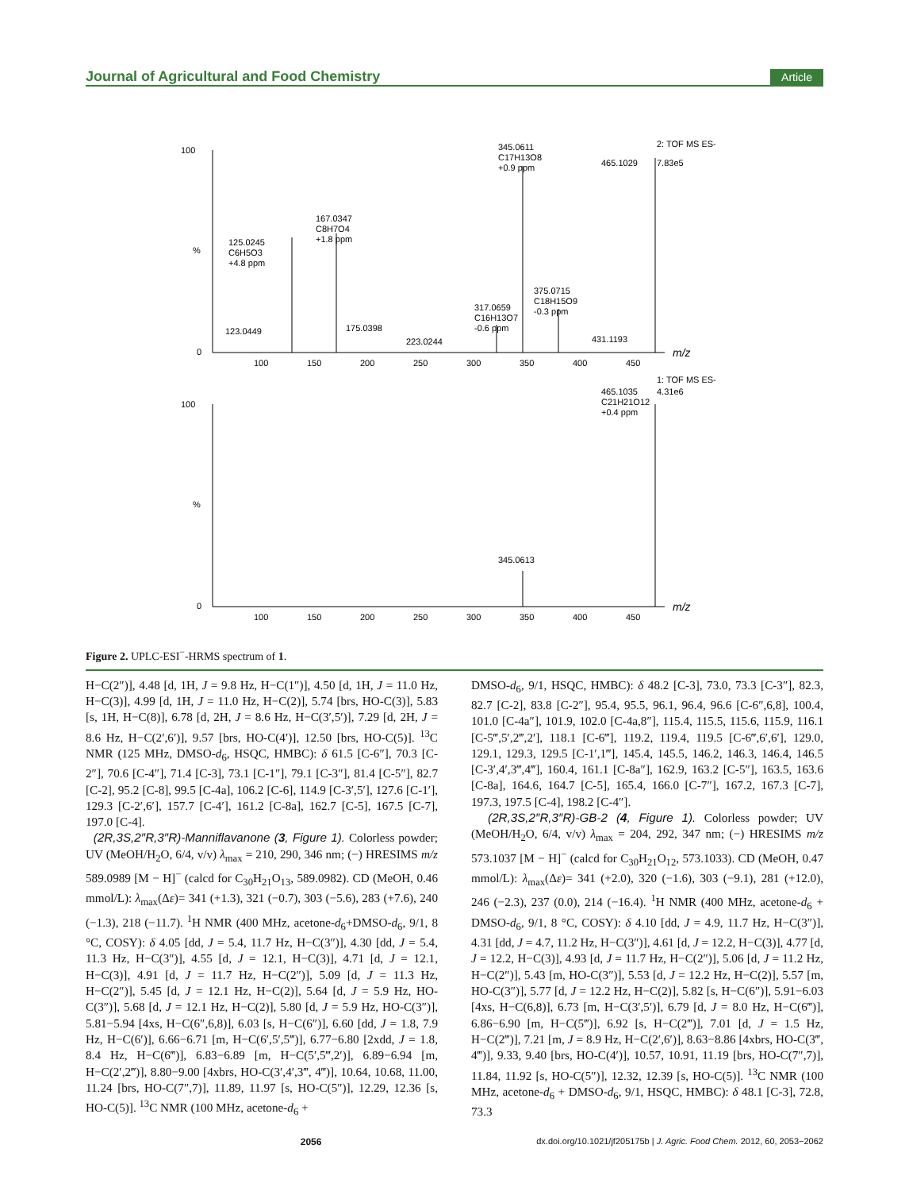Journal of Agricultural and Food Chemistry Article
100
0
%
345.0611
C17H13O8
+0.9 ppm
465.1029
7.83e5
2: TOF MS ES-
125.0245
C6H5O3
+4.8 ppm
167.0347
C8H7O4
+1.8 ppm
123.0449
175.0398
223.0244
317.0659
C16H13O7
-0.6 ppm
375.0715
C18H15O9
-0.3 ppm
431.1193
100
150
200
250
300
350
400
450
m/z
100
0
%
1: TOF MS ES-
465.1035
4.31e6
C21H21O12
+0.4 ppm
345.0613
100
150
200
250
300
350
400
450
m/z
Figure 2. UPLC-ESI<sup>−</sup>-HRMS spectrum of 1.
H−C(2″)], 4.48 [d, 1H, J = 9.8 Hz, H−C(1″)], 4.50 [d, 1H, J = 11.0 Hz, H−C(3)], 4.99 [d, 1H, J = 11.0 Hz, H−C(2)], 5.74 [brs, HO-C(3)], 5.83 [s, 1H, H−C(8)], 6.78 [d, 2H, J = 8.6 Hz, H−C(3′,5′)], 7.29 [d, 2H, J = 8.6 Hz, H−C(2′,6′)], 9.57 [brs, HO-C(4′)], 12.50 [brs, HO-C(5)]. <sup>13</sup>C NMR (125 MHz, DMSO-d<sub>6</sub>, HSQC, HMBC): δ 61.5 [C-6″], 70.3 [C-2″], 70.6 [C-4″], 71.4 [C-3], 73.1 [C-1″], 79.1 [C-3″], 81.4 [C-5″], 82.7 [C-2], 95.2 [C-8], 99.5 [C-4a], 106.2 [C-6], 114.9 [C-3′,5′], 127.6 [C-1′], 129.3 [C-2′,6′], 157.7 [C-4′], 161.2 [C-8a], 162.7 [C-5], 167.5 [C-7], 197.0 [C-4].
(2R,3S,2″R,3″R)-Manniflavanone (3, Figure 1). Colorless powder; UV (MeOH/H<sub>2</sub>O, 6/4, v/v) λ<sub>max</sub> = 210, 290, 346 nm; (−) HRESIMS m/z 589.0989 [M − H]<sup>−</sup> (calcd for C<sub>30</sub>H<sub>21</sub>O<sub>13</sub>, 589.0982). CD (MeOH, 0.46 mmol/L): λ<sub>max</sub>(Δε)= 341 (+1.3), 321 (−0.7), 303 (−5.6), 283 (+7.6), 240 (−1.3), 218 (−11.7). <sup>1</sup>H NMR (400 MHz, acetone-d<sub>6</sub>+DMSO-d<sub>6</sub>, 9/1, 8 °C, COSY): δ 4.05 [dd, J = 5.4, 11.7 Hz, H−C(3″)], 4.30 [dd, J = 5.4, 11.3 Hz, H−C(3″)], 4.55 [d, J = 12.1, H−C(3)], 4.71 [d, J = 12.1, H−C(3)], 4.91 [d, J = 11.7 Hz, H−C(2″)], 5.09 [d, J = 11.3 Hz, H−C(2″)], 5.45 [d, J = 12.1 Hz, H−C(2)], 5.64 [d, J = 5.9 Hz, HO-C(3″)], 5.68 [d, J = 12.1 Hz, H−C(2)], 5.80 [d, J = 5.9 Hz, HO-C(3″)], 5.81−5.94 [4xs, H−C(6″,6,8)], 6.03 [s, H−C(6″)], 6.60 [dd, J = 1.8, 7.9 Hz, H−C(6′)], 6.66−6.71 [m, H−C(6′,5′,5‴)], 6.77−6.80 [2xdd, J = 1.8, 8.4 Hz, H−C(6‴)], 6.83−6.89 [m, H−C(5′,5‴,2′)], 6.89−6.94 [m, H−C(2′,2‴)], 8.80−9.00 [4xbrs, HO-C(3′,4′,3‴, 4‴)], 10.64, 10.68, 11.00, 11.24 [brs, HO-C(7″,7)], 11.89, 11.97 [s, HO-C(5″)], 12.29, 12.36 [s, HO-C(5)]. <sup>13</sup>C NMR (100 MHz, acetone-d<sub>6</sub> +
DMSO-d<sub>6</sub>, 9/1, HSQC, HMBC): δ 48.2 [C-3], 73.0, 73.3 [C-3″], 82.3, 82.7 [C-2], 83.8 [C-2″], 95.4, 95.5, 96.1, 96.4, 96.6 [C-6″,6,8], 100.4, 101.0 [C-4a″], 101.9, 102.0 [C-4a,8″], 115.4, 115.5, 115.6, 115.9, 116.1 [C-5‴,5′,2‴,2′], 118.1 [C-6‴], 119.2, 119.4, 119.5 [C-6‴,6′,6′], 129.0, 129.1, 129.3, 129.5 [C-1′,1‴], 145.4, 145.5, 146.2, 146.3, 146.4, 146.5 [C-3′,4′,3‴,4‴], 160.4, 161.1 [C-8a″], 162.9, 163.2 [C-5″], 163.5, 163.6 [C-8a], 164.6, 164.7 [C-5], 165.4, 166.0 [C-7″], 167.2, 167.3 [C-7], 197.3, 197.5 [C-4], 198.2 [C-4″].
(2R,3S,2″R,3″R)-GB-2 (4, Figure 1). Colorless powder; UV (MeOH/H<sub>2</sub>O, 6/4, v/v) λ<sub>max</sub> = 204, 292, 347 nm; (−) HRESIMS m/z 573.1037 [M − H]<sup>−</sup> (calcd for C<sub>30</sub>H<sub>21</sub>O<sub>12</sub>, 573.1033). CD (MeOH, 0.47 mmol/L): λ<sub>max</sub>(Δε)= 341 (+2.0), 320 (−1.6), 303 (−9.1), 281 (+12.0), 246 (−2.3), 237 (0.0), 214 (−16.4). <sup>1</sup>H NMR (400 MHz, acetone-d<sub>6</sub> + DMSO-d<sub>6</sub>, 9/1, 8 °C, COSY): δ 4.10 [dd, J = 4.9, 11.7 Hz, H−C(3″)], 4.31 [dd, J = 4.7, 11.2 Hz, H−C(3″)], 4.61 [d, J = 12.2, H−C(3)], 4.77 [d, J = 12.2, H−C(3)], 4.93 [d, J = 11.7 Hz, H−C(2″)], 5.06 [d, J = 11.2 Hz, H−C(2″)], 5.43 [m, HO-C(3″)], 5.53 [d, J = 12.2 Hz, H−C(2)], 5.57 [m, HO-C(3″)], 5.77 [d, J = 12.2 Hz, H−C(2)], 5.82 [s, H−C(6″)], 5.91−6.03 [4xs, H−C(6,8)], 6.73 [m, H−C(3′,5′)], 6.79 [d, J = 8.0 Hz, H−C(6‴)], 6.86−6.90 [m, H−C(5‴)], 6.92 [s, H−C(2‴)], 7.01 [d, J = 1.5 Hz, H−C(2‴)], 7.21 [m, J = 8.9 Hz, H−C(2′,6′)], 8.63−8.86 [4xbrs, HO-C(3‴, 4‴)], 9.33, 9.40 [brs, HO-C(4′)], 10.57, 10.91, 11.19 [brs, HO-C(7″,7)], 11.84, 11.92 [s, HO-C(5″)], 12.32, 12.39 [s, HO-C(5)]. <sup>13</sup>C NMR (100 MHz, acetone-d<sub>6</sub> + DMSO-d<sub>6</sub>, 9/1, HSQC, HMBC): δ 48.1 [C-3], 72.8, 73.3
2056 dx.doi.org/10.1021/jf205175b | J. Agric. Food Chem. 2012, 60, 2053−2062